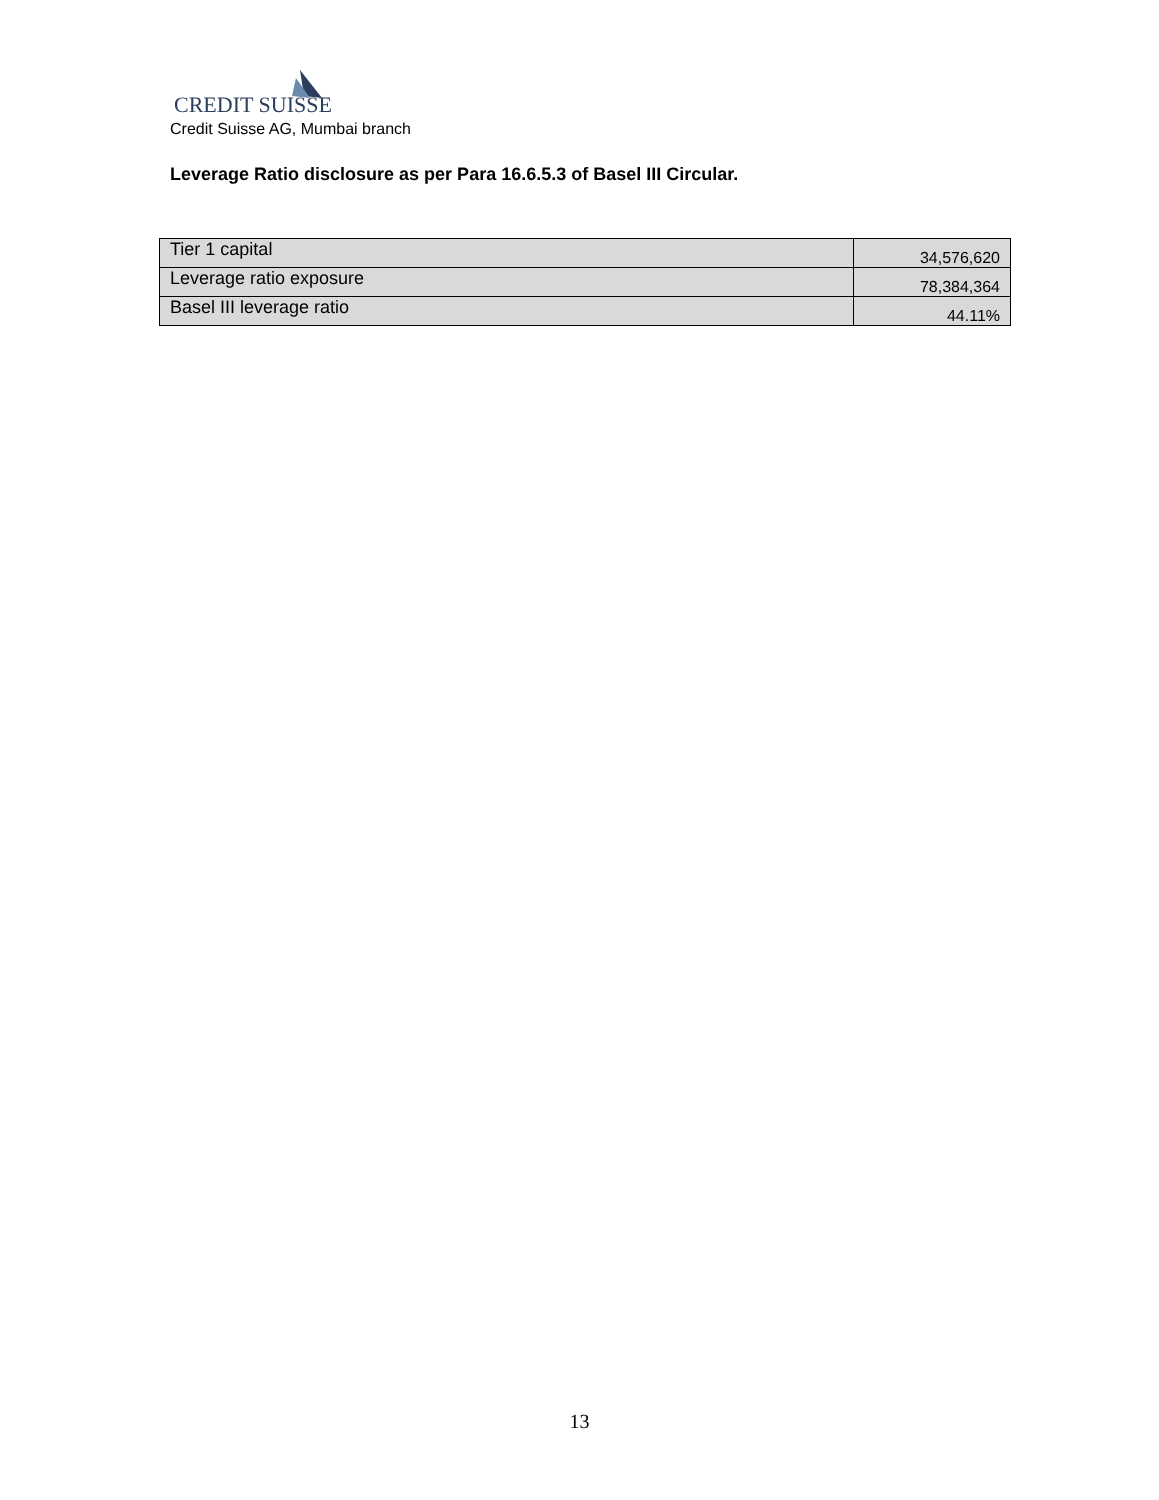CREDIT SUISSE
Credit Suisse AG, Mumbai branch
Leverage Ratio disclosure as per Para 16.6.5.3 of Basel III Circular.
| Tier 1 capital | 34,576,620 |
| Leverage ratio exposure | 78,384,364 |
| Basel III leverage ratio | 44.11% |
13